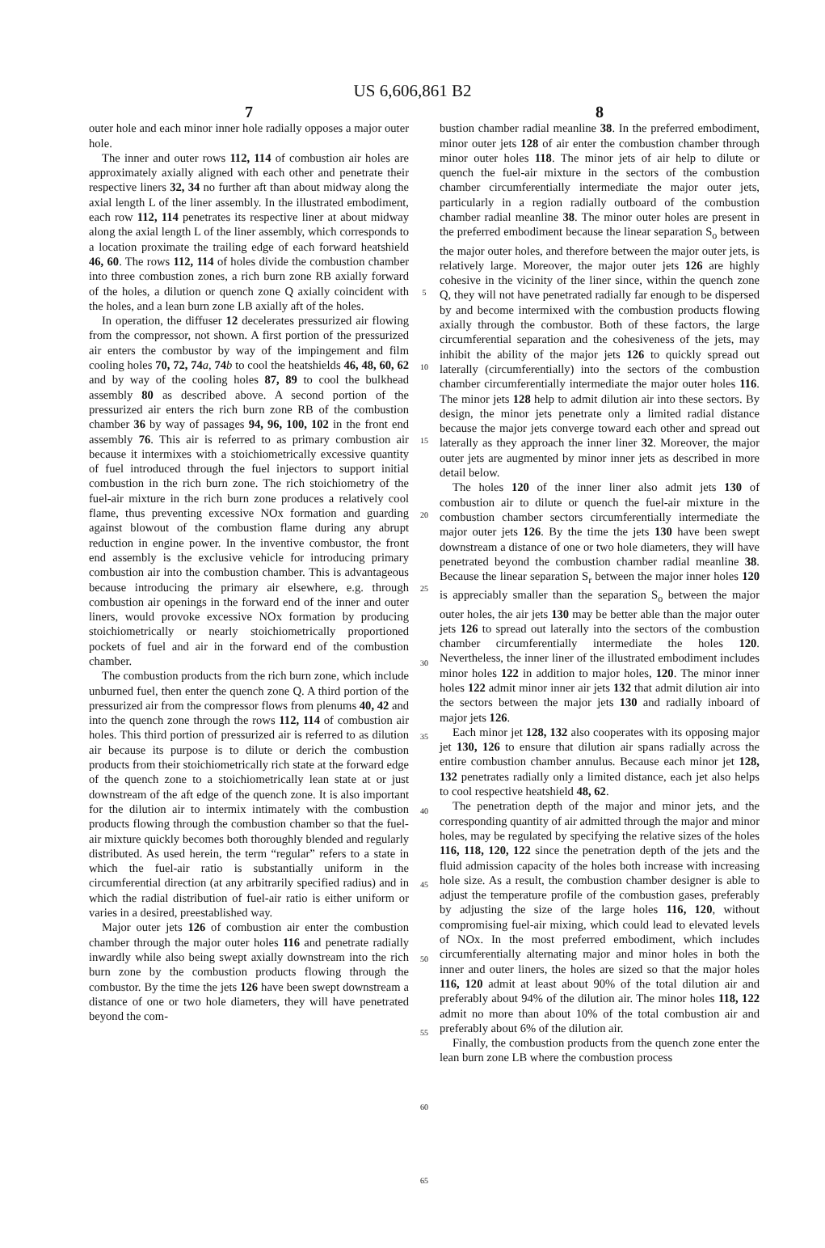US 6,606,861 B2
7
outer hole and each minor inner hole radially opposes a major outer hole.
The inner and outer rows 112, 114 of combustion air holes are approximately axially aligned with each other and penetrate their respective liners 32, 34 no further aft than about midway along the axial length L of the liner assembly. In the illustrated embodiment, each row 112, 114 penetrates its respective liner at about midway along the axial length L of the liner assembly, which corresponds to a location proximate the trailing edge of each forward heatshield 46, 60. The rows 112, 114 of holes divide the combustion chamber into three combustion zones, a rich burn zone RB axially forward of the holes, a dilution or quench zone Q axially coincident with the holes, and a lean burn zone LB axially aft of the holes.
In operation, the diffuser 12 decelerates pressurized air flowing from the compressor, not shown. A first portion of the pressurized air enters the combustor by way of the impingement and film cooling holes 70, 72, 74 a, 74 b to cool the heatshields 46, 48, 60, 62 and by way of the cooling holes 87, 89 to cool the bulkhead assembly 80 as described above. A second portion of the pressurized air enters the rich burn zone RB of the combustion chamber 36 by way of passages 94, 96, 100, 102 in the front end assembly 76. This air is referred to as primary combustion air because it intermixes with a stoichiometrically excessive quantity of fuel introduced through the fuel injectors to support initial combustion in the rich burn zone. The rich stoichiometry of the fuel-air mixture in the rich burn zone produces a relatively cool flame, thus preventing excessive NOx formation and guarding against blowout of the combustion flame during any abrupt reduction in engine power. In the inventive combustor, the front end assembly is the exclusive vehicle for introducing primary combustion air into the combustion chamber. This is advantageous because introducing the primary air elsewhere, e.g. through combustion air openings in the forward end of the inner and outer liners, would provoke excessive NOx formation by producing stoichiometrically or nearly stoichiometrically proportioned pockets of fuel and air in the forward end of the combustion chamber.
The combustion products from the rich burn zone, which include unburned fuel, then enter the quench zone Q. A third portion of the pressurized air from the compressor flows from plenums 40, 42 and into the quench zone through the rows 112, 114 of combustion air holes. This third portion of pressurized air is referred to as dilution air because its purpose is to dilute or derich the combustion products from their stoichiometrically rich state at the forward edge of the quench zone to a stoichiometrically lean state at or just downstream of the aft edge of the quench zone. It is also important for the dilution air to intermix intimately with the combustion products flowing through the combustion chamber so that the fuel-air mixture quickly becomes both thoroughly blended and regularly distributed. As used herein, the term “regular” refers to a state in which the fuel-air ratio is substantially uniform in the circumferential direction (at any arbitrarily specified radius) and in which the radial distribution of fuel-air ratio is either uniform or varies in a desired, preestablished way.
Major outer jets 126 of combustion air enter the combustion chamber through the major outer holes 116 and penetrate radially inwardly while also being swept axially downstream into the rich burn zone by the combustion products flowing through the combustor. By the time the jets 126 have been swept downstream a distance of one or two hole diameters, they will have penetrated beyond the com-
5
10
15
20
25
30
35
40
45
50
55
60
65
8
bustion chamber radial meanline 38. In the preferred embodiment, minor outer jets 128 of air enter the combustion chamber through minor outer holes 118. The minor jets of air help to dilute or quench the fuel-air mixture in the sectors of the combustion chamber circumferentially intermediate the major outer jets, particularly in a region radially outboard of the combustion chamber radial meanline 38. The minor outer holes are present in the preferred embodiment because the linear separation S<sub>o</sub> between the major outer holes, and therefore between the major outer jets, is relatively large. Moreover, the major outer jets 126 are highly cohesive in the vicinity of the liner since, within the quench zone Q, they will not have penetrated radially far enough to be dispersed by and become intermixed with the combustion products flowing axially through the combustor. Both of these factors, the large circumferential separation and the cohesiveness of the jets, may inhibit the ability of the major jets 126 to quickly spread out laterally (circumferentially) into the sectors of the combustion chamber circumferentially intermediate the major outer holes 116. The minor jets 128 help to admit dilution air into these sectors. By design, the minor jets penetrate only a limited radial distance because the major jets converge toward each other and spread out laterally as they approach the inner liner 32. Moreover, the major outer jets are augmented by minor inner jets as described in more detail below.
The holes 120 of the inner liner also admit jets 130 of combustion air to dilute or quench the fuel-air mixture in the combustion chamber sectors circumferentially intermediate the major outer jets 126. By the time the jets 130 have been swept downstream a distance of one or two hole diameters, they will have penetrated beyond the combustion chamber radial meanline 38. Because the linear separation S<sub>r</sub> between the major inner holes 120 is appreciably smaller than the separation S<sub>o</sub> between the major outer holes, the air jets 130 may be better able than the major outer jets 126 to spread out laterally into the sectors of the combustion chamber circumferentially intermediate the holes 120. Nevertheless, the inner liner of the illustrated embodiment includes minor holes 122 in addition to major holes, 120. The minor inner holes 122 admit minor inner air jets 132 that admit dilution air into the sectors between the major jets 130 and radially inboard of major jets 126.
Each minor jet 128, 132 also cooperates with its opposing major jet 130, 126 to ensure that dilution air spans radially across the entire combustion chamber annulus. Because each minor jet 128, 132 penetrates radially only a limited distance, each jet also helps to cool respective heatshield 48, 62.
The penetration depth of the major and minor jets, and the corresponding quantity of air admitted through the major and minor holes, may be regulated by specifying the relative sizes of the holes 116, 118, 120, 122 since the penetration depth of the jets and the fluid admission capacity of the holes both increase with increasing hole size. As a result, the combustion chamber designer is able to adjust the temperature profile of the combustion gases, preferably by adjusting the size of the large holes 116, 120, without compromising fuel-air mixing, which could lead to elevated levels of NOx. In the most preferred embodiment, which includes circumferentially alternating major and minor holes in both the inner and outer liners, the holes are sized so that the major holes 116, 120 admit at least about 90% of the total dilution air and preferably about 94% of the dilution air. The minor holes 118, 122 admit no more than about 10% of the total combustion air and preferably about 6% of the dilution air.
Finally, the combustion products from the quench zone enter the lean burn zone LB where the combustion process